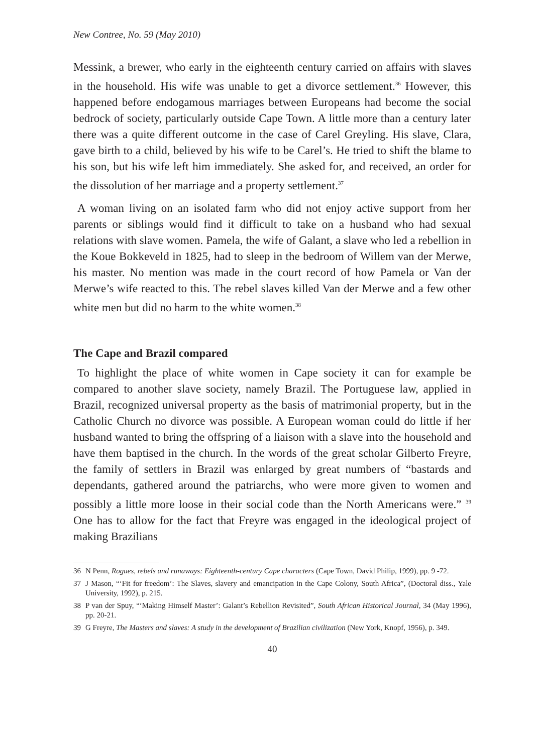New Contree, No. 59 (May 2010)
Messink, a brewer, who early in the eighteenth century carried on affairs with slaves in the household. His wife was unable to get a divorce settlement.<sup>36</sup> However, this happened before endogamous marriages between Europeans had become the social bedrock of society, particularly outside Cape Town. A little more than a century later there was a quite different outcome in the case of Carel Greyling. His slave, Clara, gave birth to a child, believed by his wife to be Carel’s. He tried to shift the blame to his son, but his wife left him immediately. She asked for, and received, an order for the dissolution of her marriage and a property settlement.<sup>37</sup>
A woman living on an isolated farm who did not enjoy active support from her parents or siblings would find it difficult to take on a husband who had sexual relations with slave women. Pamela, the wife of Galant, a slave who led a rebellion in the Koue Bokkeveld in 1825, had to sleep in the bedroom of Willem van der Merwe, his master. No mention was made in the court record of how Pamela or Van der Merwe’s wife reacted to this. The rebel slaves killed Van der Merwe and a few other white men but did no harm to the white women.<sup>38</sup>
The Cape and Brazil compared
To highlight the place of white women in Cape society it can for example be compared to another slave society, namely Brazil. The Portuguese law, applied in Brazil, recognized universal property as the basis of matrimonial property, but in the Catholic Church no divorce was possible. A European woman could do little if her husband wanted to bring the offspring of a liaison with a slave into the household and have them baptised in the church. In the words of the great scholar Gilberto Freyre, the family of settlers in Brazil was enlarged by great numbers of “bastards and dependants, gathered around the patriarchs, who were more given to women and possibly a little more loose in their social code than the North Americans were.” <sup>39</sup> One has to allow for the fact that Freyre was engaged in the ideological project of making Brazilians
36 N Penn, Rogues, rebels and runaways: Eighteenth-century Cape characters (Cape Town, David Philip, 1999), pp. 9 -72.
37 J Mason, “‘Fit for freedom’: The Slaves, slavery and emancipation in the Cape Colony, South Africa”, (Doctoral diss., Yale University, 1992), p. 215.
38 P van der Spuy, “‘Making Himself Master’: Galant’s Rebellion Revisited”, South African Historical Journal, 34 (May 1996), pp. 20-21.
39 G Freyre, The Masters and slaves: A study in the development of Brazilian civilization (New York, Knopf, 1956), p. 349.
40